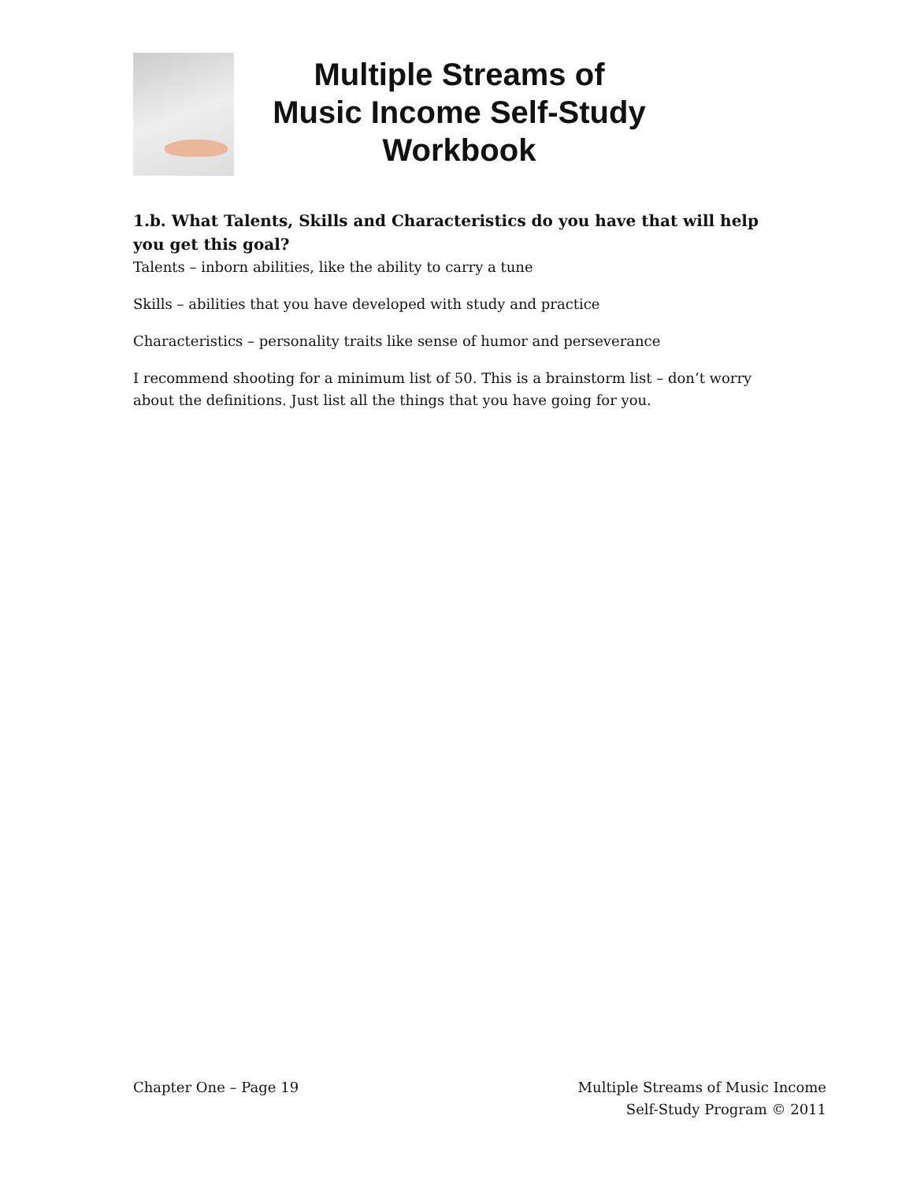Multiple Streams of
Music Income Self-Study
Workbook
1.b. What Talents, Skills and Characteristics do you have that will help you get this goal?
Talents – inborn abilities, like the ability to carry a tune
Skills – abilities that you have developed with study and practice
Characteristics – personality traits like sense of humor and perseverance
I recommend shooting for a minimum list of 50. This is a brainstorm list – don’t worry about the definitions. Just list all the things that you have going for you.
Chapter One – Page 19 Multiple Streams of Music Income
Self-Study Program © 2011